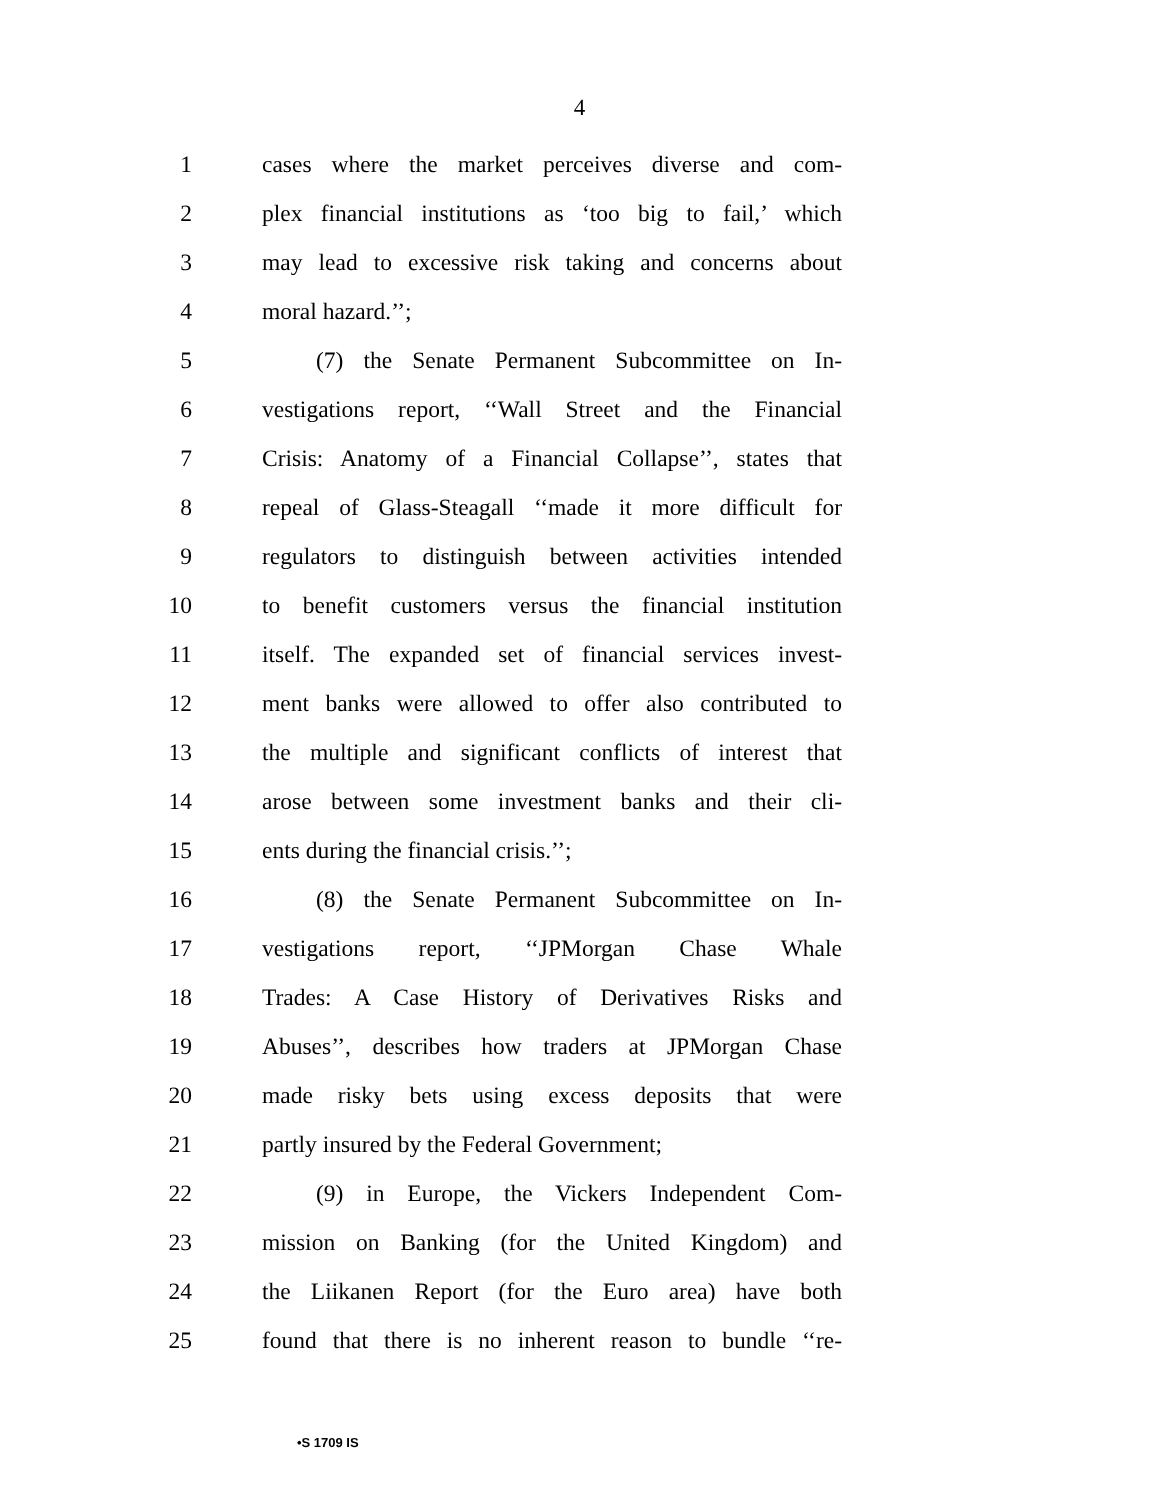4
1 cases where the market perceives diverse and com-
2 plex financial institutions as ‘too big to fail,’ which
3 may lead to excessive risk taking and concerns about
4 moral hazard.’’;
5 (7) the Senate Permanent Subcommittee on In-
6 vestigations report, ‘‘Wall Street and the Financial
7 Crisis: Anatomy of a Financial Collapse’’, states that
8 repeal of Glass-Steagall ‘‘made it more difficult for
9 regulators to distinguish between activities intended
10 to benefit customers versus the financial institution
11 itself. The expanded set of financial services invest-
12 ment banks were allowed to offer also contributed to
13 the multiple and significant conflicts of interest that
14 arose between some investment banks and their cli-
15 ents during the financial crisis.’’;
16 (8) the Senate Permanent Subcommittee on In-
17 vestigations report, ‘‘JPMorgan Chase Whale
18 Trades: A Case History of Derivatives Risks and
19 Abuses’’, describes how traders at JPMorgan Chase
20 made risky bets using excess deposits that were
21 partly insured by the Federal Government;
22 (9) in Europe, the Vickers Independent Com-
23 mission on Banking (for the United Kingdom) and
24 the Liikanen Report (for the Euro area) have both
25 found that there is no inherent reason to bundle ‘‘re-
•S 1709 IS